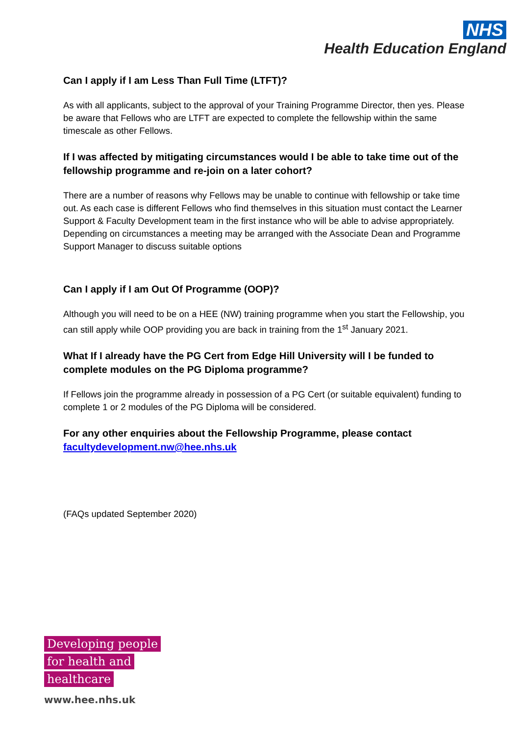NHS
Health Education England
Can I apply if I am Less Than Full Time (LTFT)?
As with all applicants, subject to the approval of your Training Programme Director, then yes. Please be aware that Fellows who are LTFT are expected to complete the fellowship within the same timescale as other Fellows.
If I was affected by mitigating circumstances would I be able to take time out of the fellowship programme and re-join on a later cohort?
There are a number of reasons why Fellows may be unable to continue with fellowship or take time out. As each case is different Fellows who find themselves in this situation must contact the Learner Support & Faculty Development team in the first instance who will be able to advise appropriately. Depending on circumstances a meeting may be arranged with the Associate Dean and Programme Support Manager to discuss suitable options
Can I apply if I am Out Of Programme (OOP)?
Although you will need to be on a HEE (NW) training programme when you start the Fellowship, you can still apply while OOP providing you are back in training from the 1<sup>st</sup> January 2021.
What If I already have the PG Cert from Edge Hill University will I be funded to complete modules on the PG Diploma programme?
If Fellows join the programme already in possession of a PG Cert (or suitable equivalent) funding to complete 1 or 2 modules of the PG Diploma will be considered.
For any other enquiries about the Fellowship Programme, please contact facultydevelopment.nw@hee.nhs.uk
(FAQs updated September 2020)
Developing people
for health and
healthcare
www.hee.nhs.uk